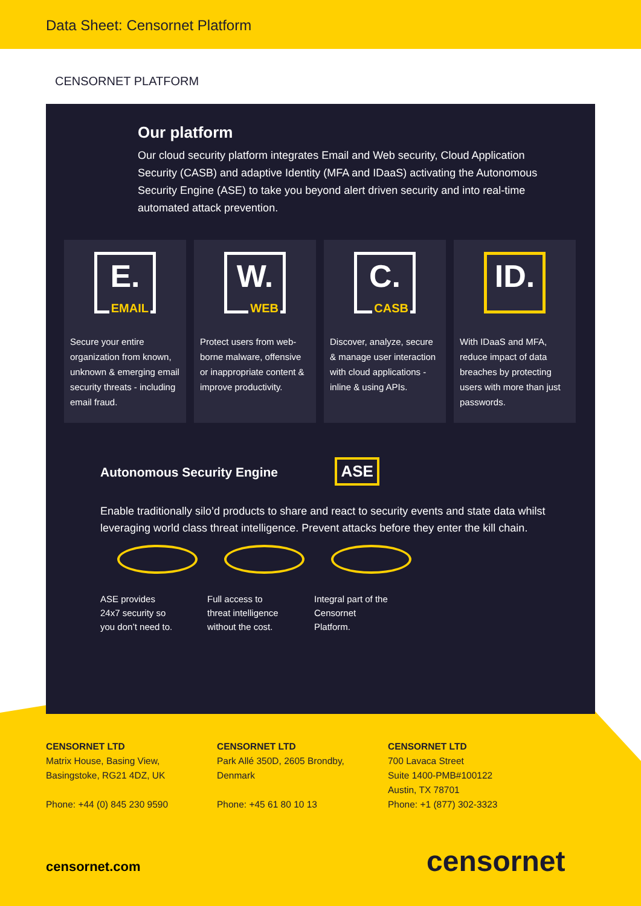Data Sheet: Censornet Platform
CENSORNET PLATFORM
Our platform
Our cloud security platform integrates Email and Web security, Cloud Application Security (CASB) and adaptive Identity (MFA and IDaaS) activating the Autonomous Security Engine (ASE) to take you beyond alert driven security and into real-time automated attack prevention.
E.
EMAIL
Secure your entire organization from known, unknown & emerging email security threats - including email fraud.
W.
WEB
Protect users from web-borne malware, offensive or inappropriate content & improve productivity.
C.
CASB
Discover, analyze, secure & manage user interaction with cloud applications - inline & using APIs.
ID.
With IDaaS and MFA, reduce impact of data breaches by protecting users with more than just passwords.
Autonomous Security Engine
ASE
Enable traditionally silo’d products to share and react to security events and state data whilst leveraging world class threat intelligence. Prevent attacks before they enter the kill chain.
ASE provides 24x7 security so you don’t need to.
Full access to threat intelligence without the cost.
Integral part of the Censornet Platform.
CENSORNET LTD
Matrix House, Basing View,
Basingstoke, RG21 4DZ, UK
Phone: +44 (0) 845 230 9590
CENSORNET LTD
Park Allé 350D, 2605 Brondby,
Denmark
Phone: +45 61 80 10 13
CENSORNET LTD
700 Lavaca Street
Suite 1400-PMB#100122
Austin, TX 78701
Phone: +1 (877) 302-3323
censornet.com censornet